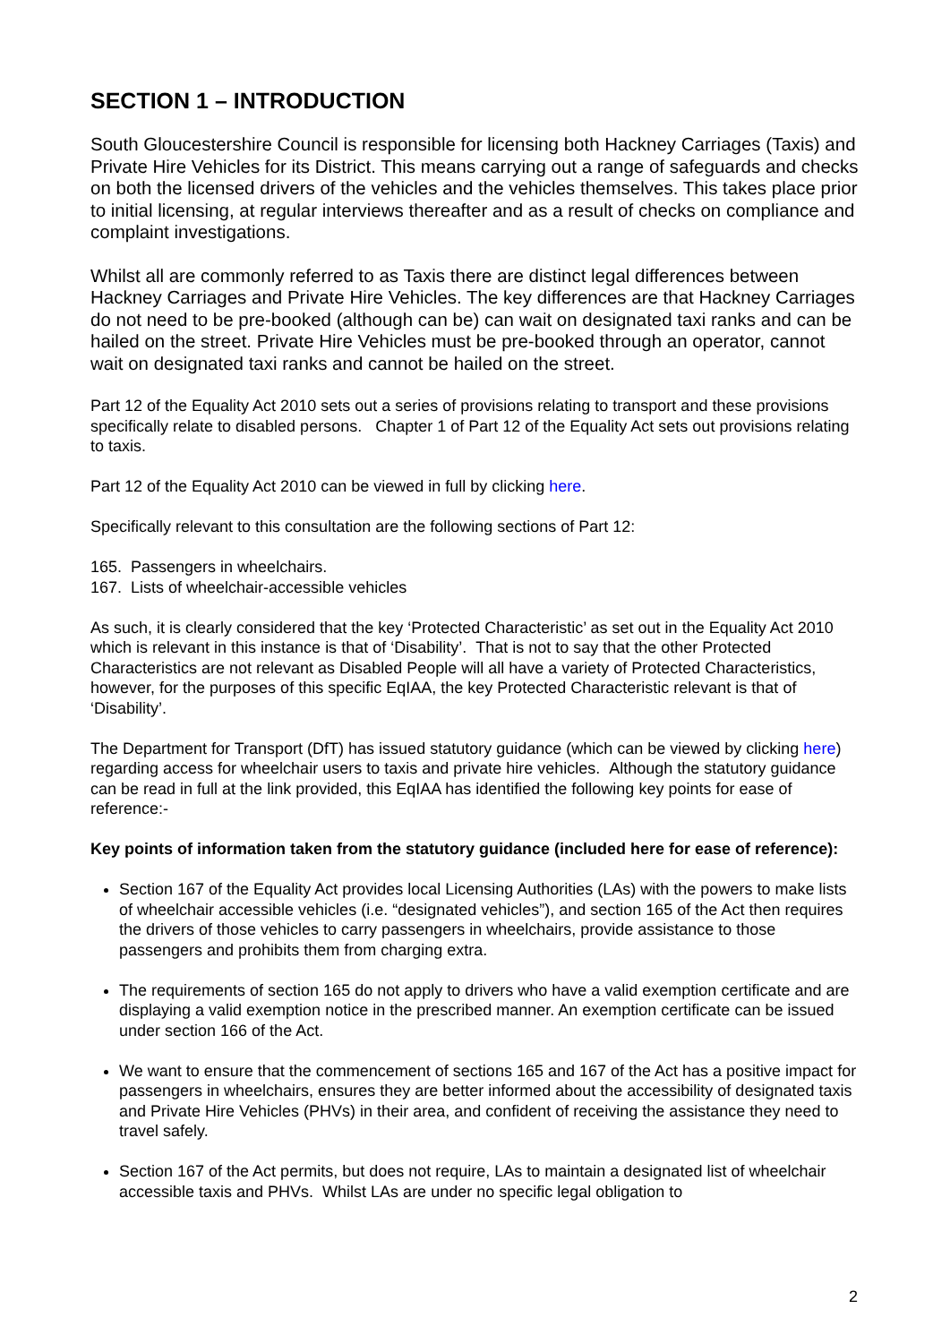SECTION 1 – INTRODUCTION
South Gloucestershire Council is responsible for licensing both Hackney Carriages (Taxis) and Private Hire Vehicles for its District. This means carrying out a range of safeguards and checks on both the licensed drivers of the vehicles and the vehicles themselves. This takes place prior to initial licensing, at regular interviews thereafter and as a result of checks on compliance and complaint investigations.
Whilst all are commonly referred to as Taxis there are distinct legal differences between Hackney Carriages and Private Hire Vehicles. The key differences are that Hackney Carriages do not need to be pre-booked (although can be) can wait on designated taxi ranks and can be hailed on the street. Private Hire Vehicles must be pre-booked through an operator, cannot wait on designated taxi ranks and cannot be hailed on the street.
Part 12 of the Equality Act 2010 sets out a series of provisions relating to transport and these provisions specifically relate to disabled persons. Chapter 1 of Part 12 of the Equality Act sets out provisions relating to taxis.
Part 12 of the Equality Act 2010 can be viewed in full by clicking here.
Specifically relevant to this consultation are the following sections of Part 12:
165. Passengers in wheelchairs.
167. Lists of wheelchair-accessible vehicles
As such, it is clearly considered that the key ‘Protected Characteristic’ as set out in the Equality Act 2010 which is relevant in this instance is that of ‘Disability’. That is not to say that the other Protected Characteristics are not relevant as Disabled People will all have a variety of Protected Characteristics, however, for the purposes of this specific EqIAA, the key Protected Characteristic relevant is that of ‘Disability’.
The Department for Transport (DfT) has issued statutory guidance (which can be viewed by clicking here) regarding access for wheelchair users to taxis and private hire vehicles. Although the statutory guidance can be read in full at the link provided, this EqIAA has identified the following key points for ease of reference:-
Key points of information taken from the statutory guidance (included here for ease of reference):
Section 167 of the Equality Act provides local Licensing Authorities (LAs) with the powers to make lists of wheelchair accessible vehicles (i.e. “designated vehicles”), and section 165 of the Act then requires the drivers of those vehicles to carry passengers in wheelchairs, provide assistance to those passengers and prohibits them from charging extra.
The requirements of section 165 do not apply to drivers who have a valid exemption certificate and are displaying a valid exemption notice in the prescribed manner. An exemption certificate can be issued under section 166 of the Act.
We want to ensure that the commencement of sections 165 and 167 of the Act has a positive impact for passengers in wheelchairs, ensures they are better informed about the accessibility of designated taxis and Private Hire Vehicles (PHVs) in their area, and confident of receiving the assistance they need to travel safely.
Section 167 of the Act permits, but does not require, LAs to maintain a designated list of wheelchair accessible taxis and PHVs. Whilst LAs are under no specific legal obligation to
2